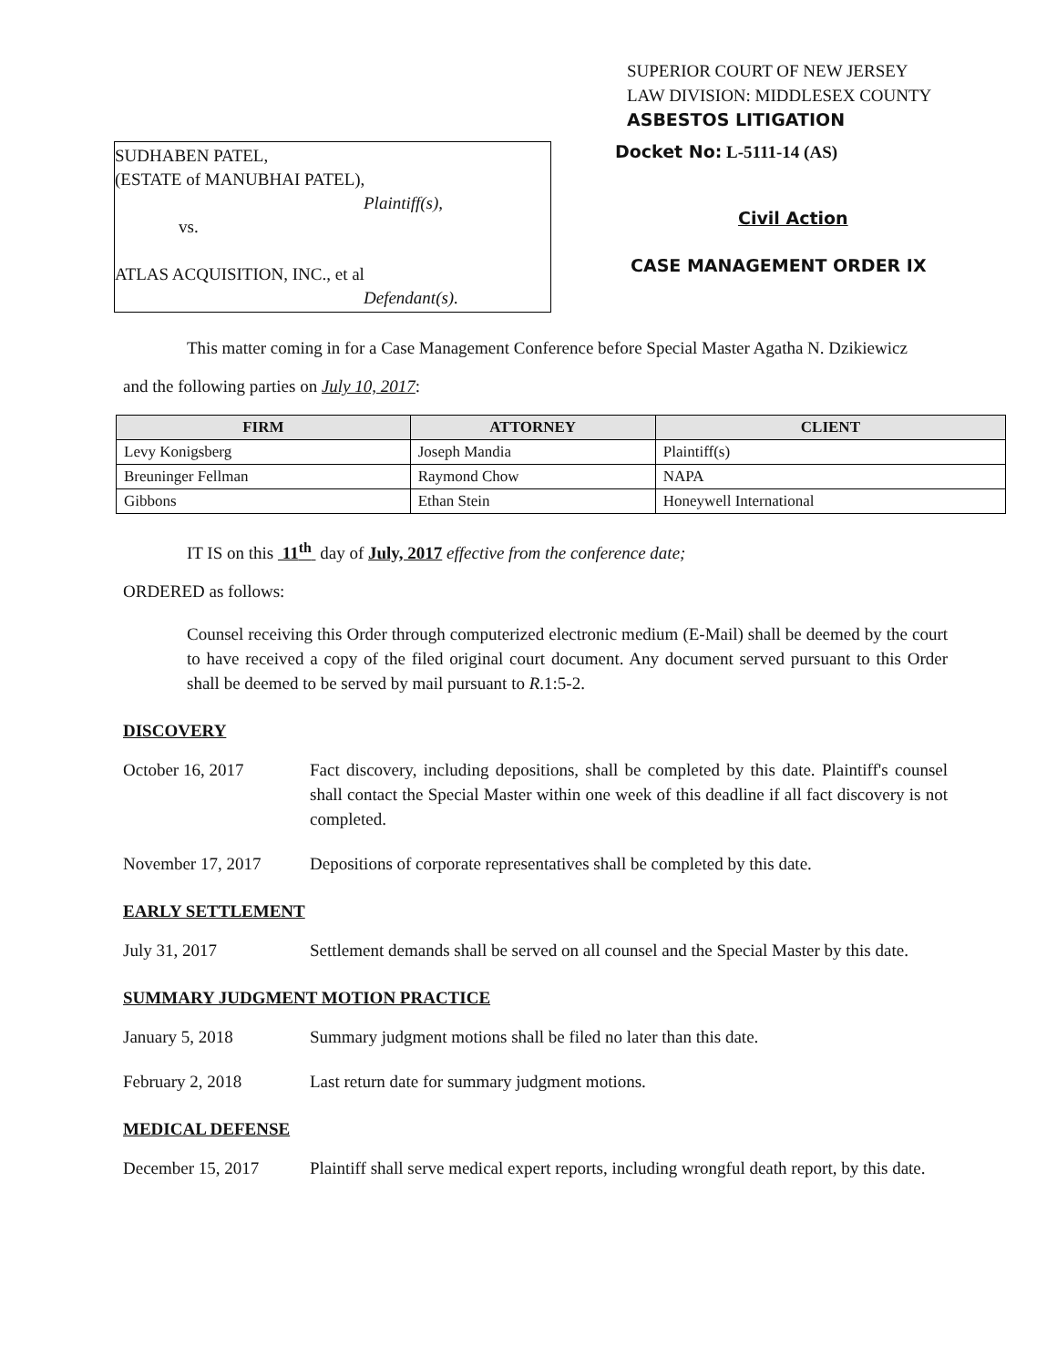SUPERIOR COURT OF NEW JERSEY
LAW DIVISION: MIDDLESEX COUNTY
ASBESTOS LITIGATION
SUDHABEN PATEL,
(ESTATE of MANUBHAI PATEL),
Plaintiff(s),
vs.
ATLAS ACQUISITION, INC., et al
Defendant(s).
Docket No: L-5111-14 (AS)
Civil Action
CASE MANAGEMENT ORDER IX
This matter coming in for a Case Management Conference before Special Master Agatha N. Dzikiewicz
and the following parties on July 10, 2017:
| FIRM | ATTORNEY | CLIENT |
| --- | --- | --- |
| Levy Konigsberg | Joseph Mandia | Plaintiff(s) |
| Breuninger Fellman | Raymond Chow | NAPA |
| Gibbons | Ethan Stein | Honeywell International |
IT IS on this 11<sup>th</sup> day of July, 2017 effective from the conference date;
ORDERED as follows:
Counsel receiving this Order through computerized electronic medium (E-Mail) shall be deemed by the court to have received a copy of the filed original court document. Any document served pursuant to this Order shall be deemed to be served by mail pursuant to R.1:5-2.
DISCOVERY
October 16, 2017 Fact discovery, including depositions, shall be completed by this date. Plaintiff's counsel shall contact the Special Master within one week of this deadline if all fact discovery is not completed.
November 17, 2017 Depositions of corporate representatives shall be completed by this date.
EARLY SETTLEMENT
July 31, 2017 Settlement demands shall be served on all counsel and the Special Master by this date.
SUMMARY JUDGMENT MOTION PRACTICE
January 5, 2018 Summary judgment motions shall be filed no later than this date.
February 2, 2018 Last return date for summary judgment motions.
MEDICAL DEFENSE
December 15, 2017 Plaintiff shall serve medical expert reports, including wrongful death report, by this date.